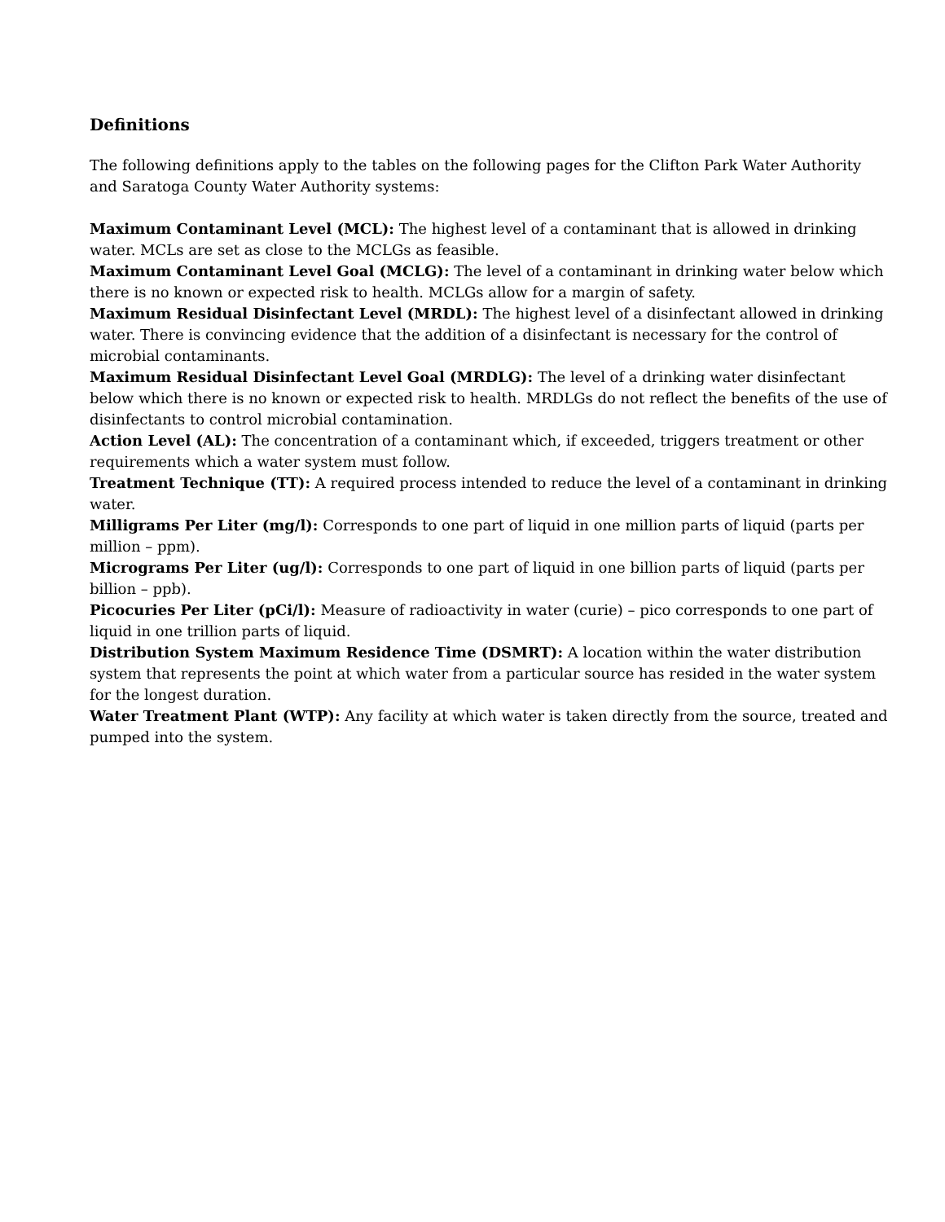Definitions
The following definitions apply to the tables on the following pages for the Clifton Park Water Authority and Saratoga County Water Authority systems:
Maximum Contaminant Level (MCL): The highest level of a contaminant that is allowed in drinking water. MCLs are set as close to the MCLGs as feasible.
Maximum Contaminant Level Goal (MCLG): The level of a contaminant in drinking water below which there is no known or expected risk to health. MCLGs allow for a margin of safety.
Maximum Residual Disinfectant Level (MRDL): The highest level of a disinfectant allowed in drinking water. There is convincing evidence that the addition of a disinfectant is necessary for the control of microbial contaminants.
Maximum Residual Disinfectant Level Goal (MRDLG): The level of a drinking water disinfectant below which there is no known or expected risk to health. MRDLGs do not reflect the benefits of the use of disinfectants to control microbial contamination.
Action Level (AL): The concentration of a contaminant which, if exceeded, triggers treatment or other requirements which a water system must follow.
Treatment Technique (TT): A required process intended to reduce the level of a contaminant in drinking water.
Milligrams Per Liter (mg/l): Corresponds to one part of liquid in one million parts of liquid (parts per million – ppm).
Micrograms Per Liter (ug/l): Corresponds to one part of liquid in one billion parts of liquid (parts per billion – ppb).
Picocuries Per Liter (pCi/l): Measure of radioactivity in water (curie) – pico corresponds to one part of liquid in one trillion parts of liquid.
Distribution System Maximum Residence Time (DSMRT): A location within the water distribution system that represents the point at which water from a particular source has resided in the water system for the longest duration.
Water Treatment Plant (WTP): Any facility at which water is taken directly from the source, treated and pumped into the system.